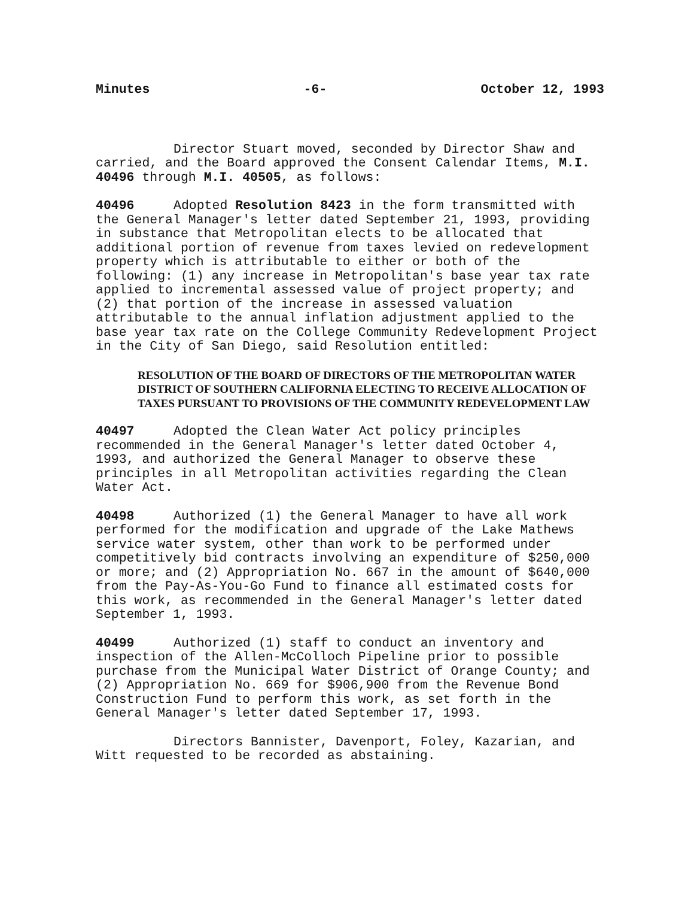Minutes -6- October 12, 1993
Director Stuart moved, seconded by Director Shaw and carried, and the Board approved the Consent Calendar Items, M.I. 40496 through M.I. 40505, as follows:
40496 Adopted Resolution 8423 in the form transmitted with the General Manager's letter dated September 21, 1993, providing in substance that Metropolitan elects to be allocated that additional portion of revenue from taxes levied on redevelopment property which is attributable to either or both of the following: (1) any increase in Metropolitan's base year tax rate applied to incremental assessed value of project property; and (2) that portion of the increase in assessed valuation attributable to the annual inflation adjustment applied to the base year tax rate on the College Community Redevelopment Project in the City of San Diego, said Resolution entitled:
RESOLUTION OF THE BOARD OF DIRECTORS OF THE METROPOLITAN WATER DISTRICT OF SOUTHERN CALIFORNIA ELECTING TO RECEIVE ALLOCATION OF TAXES PURSUANT TO PROVISIONS OF THE COMMUNITY REDEVELOPMENT LAW
40497 Adopted the Clean Water Act policy principles recommended in the General Manager's letter dated October 4, 1993, and authorized the General Manager to observe these principles in all Metropolitan activities regarding the Clean Water Act.
40498 Authorized (1) the General Manager to have all work performed for the modification and upgrade of the Lake Mathews service water system, other than work to be performed under competitively bid contracts involving an expenditure of $250,000 or more; and (2) Appropriation No. 667 in the amount of $640,000 from the Pay-As-You-Go Fund to finance all estimated costs for this work, as recommended in the General Manager's letter dated September 1, 1993.
40499 Authorized (1) staff to conduct an inventory and inspection of the Allen-McColloch Pipeline prior to possible purchase from the Municipal Water District of Orange County; and (2) Appropriation No. 669 for $906,900 from the Revenue Bond Construction Fund to perform this work, as set forth in the General Manager's letter dated September 17, 1993.
Directors Bannister, Davenport, Foley, Kazarian, and Witt requested to be recorded as abstaining.